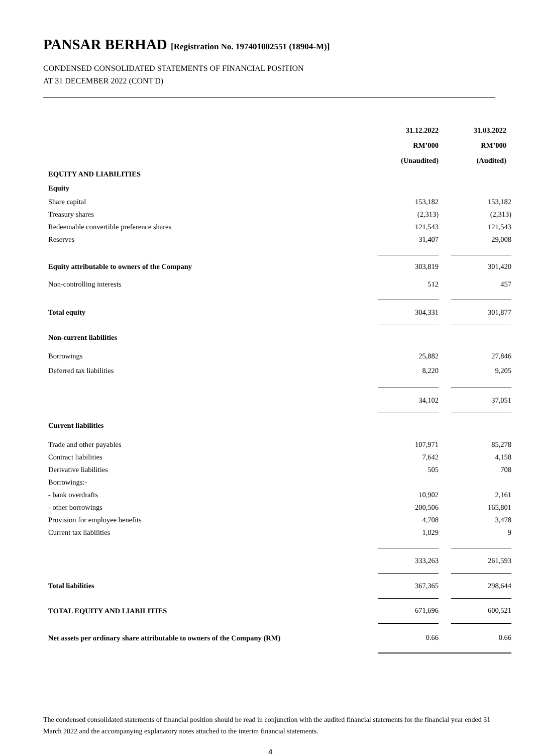PANSAR BERHAD [Registration No. 197401002551 (18904-M)]
CONDENSED CONSOLIDATED STATEMENTS OF FINANCIAL POSITION
AT 31 DECEMBER 2022 (CONT'D)
| | 31.12.2022 | | 31.03.2022 |
| | RM’000 | | RM’000 |
| | (Unaudited) | | (Audited) |
| EQUITY AND LIABILITIES | | | |
| Equity | | | |
| Share capital | 153,182 | | 153,182 |
| Treasury shares | (2,313) | | (2,313) |
| Redeemable convertible preference shares | 121,543 | | 121,543 |
| Reserves | 31,407 | | 29,008 |
| Equity attributable to owners of the Company | 303,819 | | 301,420 |
| Non-controlling interests | 512 | | 457 |
| Total equity | 304,331 | | 301,877 |
| Non-current liabilities | | | |
| Borrowings | 25,882 | | 27,846 |
| Deferred tax liabilities | 8,220 | | 9,205 |
| | 34,102 | | 37,051 |
| Current liabilities | | | |
| Trade and other payables | 107,971 | | 85,278 |
| Contract liabilities | 7,642 | | 4,158 |
| Derivative liabilities | 505 | | 708 |
| Borrowings:- | | | |
| - bank overdrafts | 10,902 | | 2,161 |
| - other borrowings | 200,506 | | 165,801 |
| Provision for employee benefits | 4,708 | | 3,478 |
| Current tax liabilities | 1,029 | | 9 |
| | 333,263 | | 261,593 |
| Total liabilities | 367,365 | | 298,644 |
| TOTAL EQUITY AND LIABILITIES | 671,696 | | 600,521 |
| Net assets per ordinary share attributable to owners of the Company (RM) | 0.66 | | 0.66 |
The condensed consolidated statements of financial position should be read in conjunction with the audited financial statements for the financial year ended 31 March 2022 and the accompanying explanatory notes attached to the interim financial statements.
4